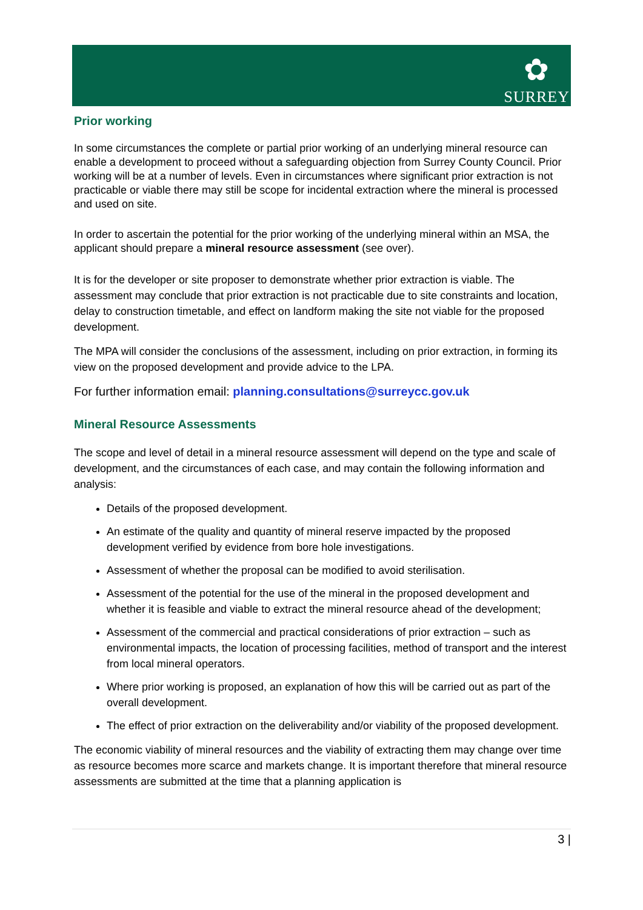✿
SURREY
Prior working
In some circumstances the complete or partial prior working of an underlying mineral resource can enable a development to proceed without a safeguarding objection from Surrey County Council. Prior working will be at a number of levels. Even in circumstances where significant prior extraction is not practicable or viable there may still be scope for incidental extraction where the mineral is processed and used on site.
In order to ascertain the potential for the prior working of the underlying mineral within an MSA, the applicant should prepare a mineral resource assessment (see over).
It is for the developer or site proposer to demonstrate whether prior extraction is viable. The assessment may conclude that prior extraction is not practicable due to site constraints and location, delay to construction timetable, and effect on landform making the site not viable for the proposed development.
The MPA will consider the conclusions of the assessment, including on prior extraction, in forming its view on the proposed development and provide advice to the LPA.
For further information email: planning.consultations@surreycc.gov.uk
Mineral Resource Assessments
The scope and level of detail in a mineral resource assessment will depend on the type and scale of development, and the circumstances of each case, and may contain the following information and analysis:
Details of the proposed development.
An estimate of the quality and quantity of mineral reserve impacted by the proposed development verified by evidence from bore hole investigations.
Assessment of whether the proposal can be modified to avoid sterilisation.
Assessment of the potential for the use of the mineral in the proposed development and whether it is feasible and viable to extract the mineral resource ahead of the development;
Assessment of the commercial and practical considerations of prior extraction – such as environmental impacts, the location of processing facilities, method of transport and the interest from local mineral operators.
Where prior working is proposed, an explanation of how this will be carried out as part of the overall development.
The effect of prior extraction on the deliverability and/or viability of the proposed development.
The economic viability of mineral resources and the viability of extracting them may change over time as resource becomes more scarce and markets change. It is important therefore that mineral resource assessments are submitted at the time that a planning application is
3 |